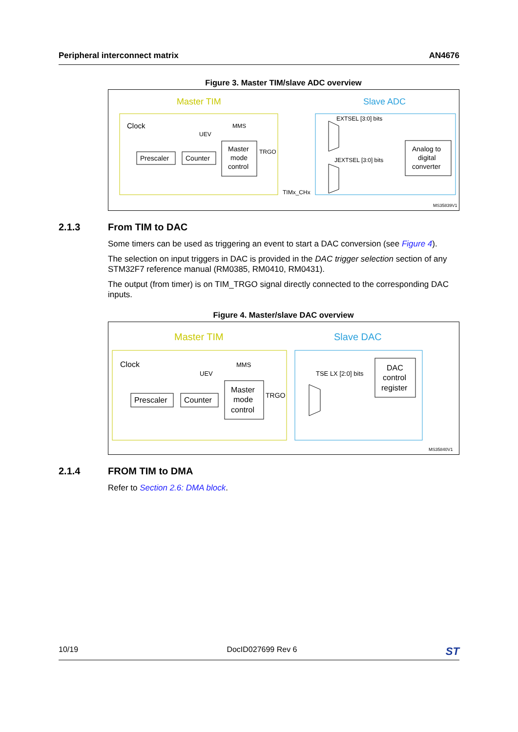Peripheral interconnect matrix AN4676
Figure 3. Master TIM/slave ADC overview
Master TIM
Slave ADC
Clock
UEV
MMS
Prescaler
Counter
Master
mode
control
TRGO
EXTSEL [3:0] bits
JEXTSEL [3:0] bits
Analog to
digital
converter
TIMx_CHx
MS35839V1
2.1.3 From TIM to DAC
Some timers can be used as triggering an event to start a DAC conversion (see Figure 4).
The selection on input triggers in DAC is provided in the DAC trigger selection section of any STM32F7 reference manual (RM0385, RM0410, RM0431).
The output (from timer) is on TIM_TRGO signal directly connected to the corresponding DAC inputs.
Figure 4. Master/slave DAC overview
Master TIM
Slave DAC
Clock
UEV
MMS
Prescaler
Counter
Master
mode
control
TRGO
TSE LX [2:0] bits
DAC
control
register
MS35840V1
2.1.4 FROM TIM to DMA
Refer to Section 2.6: DMA block.
10/19 DocID027699 Rev 6 ST